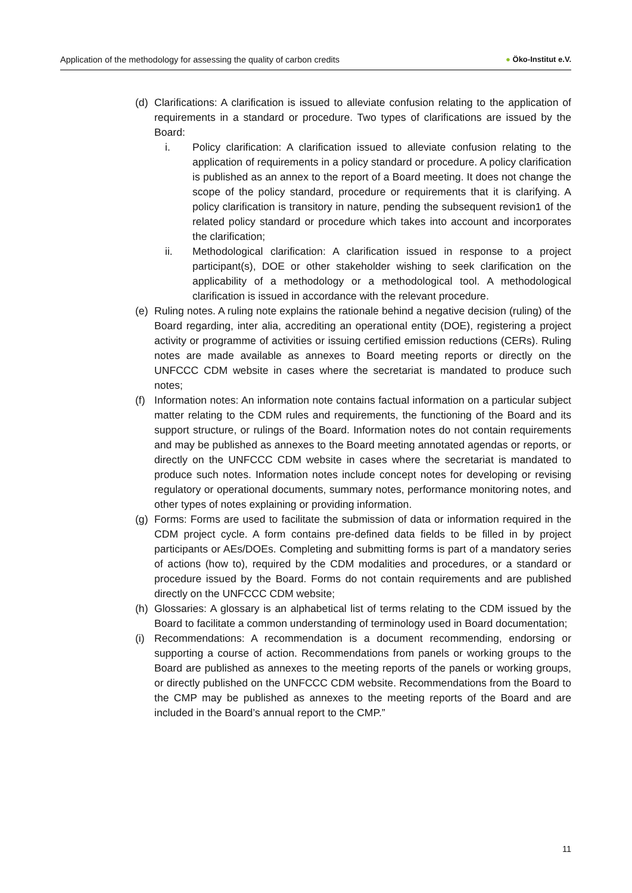Application of the methodology for assessing the quality of carbon credits
● Öko-Institut e.V.
(d) Clarifications: A clarification is issued to alleviate confusion relating to the application of requirements in a standard or procedure. Two types of clarifications are issued by the Board:
i. Policy clarification: A clarification issued to alleviate confusion relating to the application of requirements in a policy standard or procedure. A policy clarification is published as an annex to the report of a Board meeting. It does not change the scope of the policy standard, procedure or requirements that it is clarifying. A policy clarification is transitory in nature, pending the subsequent revision1 of the related policy standard or procedure which takes into account and incorporates the clarification;
ii. Methodological clarification: A clarification issued in response to a project participant(s), DOE or other stakeholder wishing to seek clarification on the applicability of a methodology or a methodological tool. A methodological clarification is issued in accordance with the relevant procedure.
(e) Ruling notes. A ruling note explains the rationale behind a negative decision (ruling) of the Board regarding, inter alia, accrediting an operational entity (DOE), registering a project activity or programme of activities or issuing certified emission reductions (CERs). Ruling notes are made available as annexes to Board meeting reports or directly on the UNFCCC CDM website in cases where the secretariat is mandated to produce such notes;
(f) Information notes: An information note contains factual information on a particular subject matter relating to the CDM rules and requirements, the functioning of the Board and its support structure, or rulings of the Board. Information notes do not contain requirements and may be published as annexes to the Board meeting annotated agendas or reports, or directly on the UNFCCC CDM website in cases where the secretariat is mandated to produce such notes. Information notes include concept notes for developing or revising regulatory or operational documents, summary notes, performance monitoring notes, and other types of notes explaining or providing information.
(g) Forms: Forms are used to facilitate the submission of data or information required in the CDM project cycle. A form contains pre-defined data fields to be filled in by project participants or AEs/DOEs. Completing and submitting forms is part of a mandatory series of actions (how to), required by the CDM modalities and procedures, or a standard or procedure issued by the Board. Forms do not contain requirements and are published directly on the UNFCCC CDM website;
(h) Glossaries: A glossary is an alphabetical list of terms relating to the CDM issued by the Board to facilitate a common understanding of terminology used in Board documentation;
(i) Recommendations: A recommendation is a document recommending, endorsing or supporting a course of action. Recommendations from panels or working groups to the Board are published as annexes to the meeting reports of the panels or working groups, or directly published on the UNFCCC CDM website. Recommendations from the Board to the CMP may be published as annexes to the meeting reports of the Board and are included in the Board’s annual report to the CMP.”
11